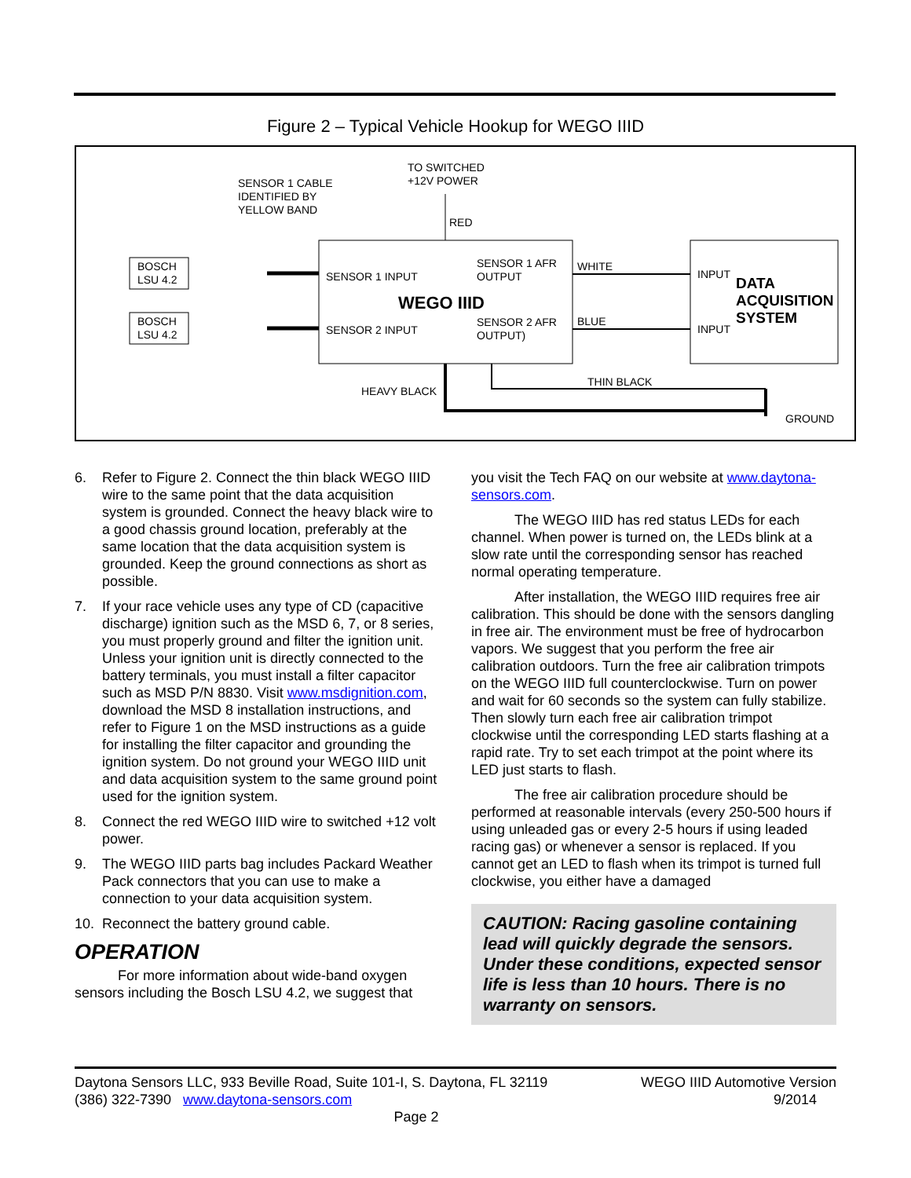Figure 2 – Typical Vehicle Hookup for WEGO IIID
SENSOR 1 CABLE
IDENTIFIED BY
YELLOW BAND
TO SWITCHED
+12V POWER
RED
BOSCH
LSU 4.2
BOSCH
LSU 4.2
SENSOR 1 INPUT
SENSOR 2 INPUT
SENSOR 1 AFR
OUTPUT
SENSOR 2 AFR
OUTPUT)
WEGO IIID
WHITE
BLUE
INPUT
INPUT
DATA
ACQUISITION
SYSTEM
HEAVY BLACK
THIN BLACK
GROUND
6. Refer to Figure 2. Connect the thin black WEGO IIID wire to the same point that the data acquisition system is grounded. Connect the heavy black wire to a good chassis ground location, preferably at the same location that the data acquisition system is grounded. Keep the ground connections as short as possible.
7. If your race vehicle uses any type of CD (capacitive discharge) ignition such as the MSD 6, 7, or 8 series, you must properly ground and filter the ignition unit. Unless your ignition unit is directly connected to the battery terminals, you must install a filter capacitor such as MSD P/N 8830. Visit www.msdignition.com, download the MSD 8 installation instructions, and refer to Figure 1 on the MSD instructions as a guide for installing the filter capacitor and grounding the ignition system. Do not ground your WEGO IIID unit and data acquisition system to the same ground point used for the ignition system.
8. Connect the red WEGO IIID wire to switched +12 volt power.
9. The WEGO IIID parts bag includes Packard Weather Pack connectors that you can use to make a connection to your data acquisition system.
10. Reconnect the battery ground cable.
OPERATION
For more information about wide-band oxygen sensors including the Bosch LSU 4.2, we suggest that
you visit the Tech FAQ on our website at www.daytona-sensors.com.
The WEGO IIID has red status LEDs for each channel. When power is turned on, the LEDs blink at a slow rate until the corresponding sensor has reached normal operating temperature.
After installation, the WEGO IIID requires free air calibration. This should be done with the sensors dangling in free air. The environment must be free of hydrocarbon vapors. We suggest that you perform the free air calibration outdoors. Turn the free air calibration trimpots on the WEGO IIID full counterclockwise. Turn on power and wait for 60 seconds so the system can fully stabilize. Then slowly turn each free air calibration trimpot clockwise until the corresponding LED starts flashing at a rapid rate. Try to set each trimpot at the point where its LED just starts to flash.
The free air calibration procedure should be performed at reasonable intervals (every 250-500 hours if using unleaded gas or every 2-5 hours if using leaded racing gas) or whenever a sensor is replaced. If you cannot get an LED to flash when its trimpot is turned full clockwise, you either have a damaged
CAUTION: Racing gasoline containing lead will quickly degrade the sensors. Under these conditions, expected sensor life is less than 10 hours. There is no warranty on sensors.
Daytona Sensors LLC, 933 Beville Road, Suite 101-I, S. Daytona, FL 32119 WEGO IIID Automotive Version
(386) 322-7390 www.daytona-sensors.com 9/2014
Page 2